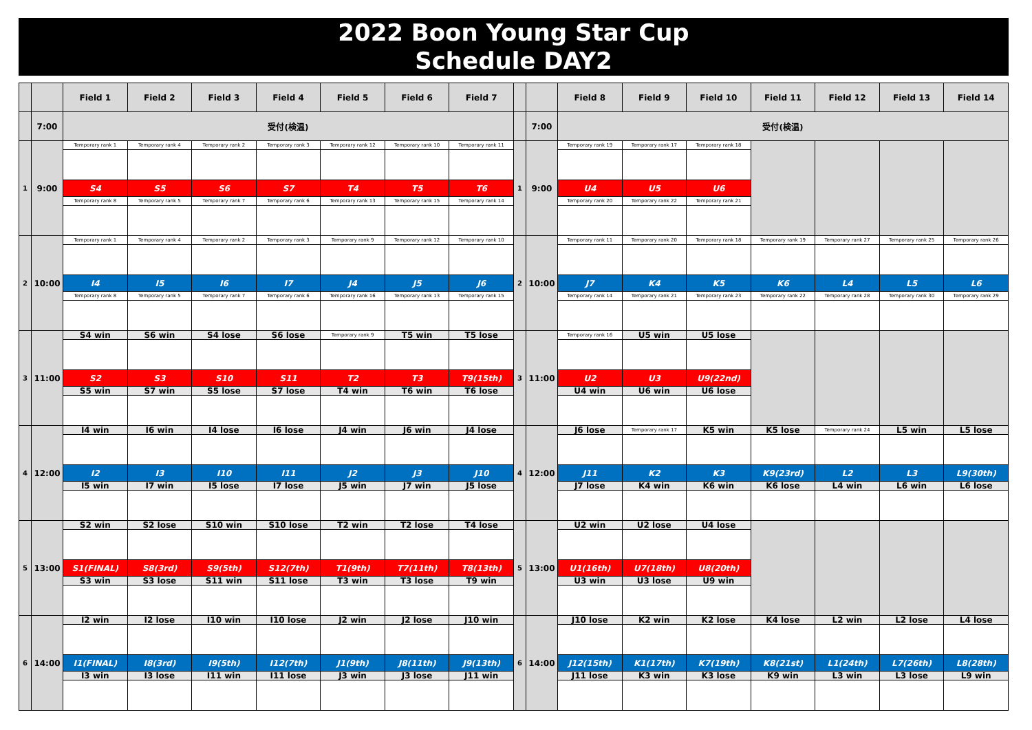2022 Boon Young Star Cup
Schedule DAY2
| | | Field 1 | Field 2 | Field 3 | Field 4 | Field 5 | Field 6 | Field 7 | | | Field 8 | Field 9 | Field 10 | Field 11 | Field 12 | Field 13 | Field 14 |
| --- | --- | --- | --- | --- | --- | --- | --- | --- | --- | --- | --- | --- | --- | --- | --- | --- | --- |
| | 7:00 | 受付(検温) | | | | | | | | 7:00 | 受付(検温) | | | | | | |
| 1 | 9:00 | Temporary rank 1 | Temporary rank 4 | Temporary rank 2 | Temporary rank 3 | Temporary rank 12 | Temporary rank 10 | Temporary rank 11 | 1 | 9:00 | Temporary rank 19 | Temporary rank 17 | Temporary rank 18 | | | | |
| | | S4 | S5 | S6 | S7 | T4 | T5 | T6 | | | U4 | U5 | U6 | | | | |
| | | Temporary rank 8 | Temporary rank 5 | Temporary rank 7 | Temporary rank 6 | Temporary rank 13 | Temporary rank 15 | Temporary rank 14 | | | Temporary rank 20 | Temporary rank 22 | Temporary rank 21 | | | | |
| 2 | 10:00 | Temporary rank 1 | Temporary rank 4 | Temporary rank 2 | Temporary rank 3 | Temporary rank 9 | Temporary rank 12 | Temporary rank 10 | 2 | 10:00 | Temporary rank 11 | Temporary rank 20 | Temporary rank 18 | Temporary rank 19 | Temporary rank 27 | Temporary rank 25 | Temporary rank 26 |
| | | I4 | I5 | I6 | I7 | J4 | J5 | J6 | | | J7 | K4 | K5 | K6 | L4 | L5 | L6 |
| | | Temporary rank 8 | Temporary rank 5 | Temporary rank 7 | Temporary rank 6 | Temporary rank 16 | Temporary rank 13 | Temporary rank 15 | | | Temporary rank 14 | Temporary rank 21 | Temporary rank 23 | Temporary rank 22 | Temporary rank 28 | Temporary rank 30 | Temporary rank 29 |
| 3 | 11:00 | S4 win | S6 win | S4 lose | S6 lose | Temporary rank 9 | T5 win | T5 lose | 3 | 11:00 | Temporary rank 16 | U5 win | U5 lose | | | | |
| | | S2 | S3 | S10 | S11 | T2 | T3 | T9(15th) | | | U2 | U3 | U9(22nd) | | | | |
| | | S5 win | S7 win | S5 lose | S7 lose | T4 win | T6 win | T6 lose | | | U4 win | U6 win | U6 lose | | | | |
| 4 | 12:00 | I4 win | I6 win | I4 lose | I6 lose | J4 win | J6 win | J4 lose | 4 | 12:00 | J6 lose | Temporary rank 17 | K5 win | K5 lose | Temporary rank 24 | L5 win | L5 lose |
| | | I2 | I3 | I10 | I11 | J2 | J3 | J10 | | | J11 | K2 | K3 | K9(23rd) | L2 | L3 | L9(30th) |
| | | I5 win | I7 win | I5 lose | I7 lose | J5 win | J7 win | J5 lose | | | J7 lose | K4 win | K6 win | K6 lose | L4 win | L6 win | L6 lose |
| 5 | 13:00 | S2 win | S2 lose | S10 win | S10 lose | T2 win | T2 lose | T4 lose | 5 | 13:00 | U2 win | U2 lose | U4 lose | | | | |
| | | S1(FINAL) | S8(3rd) | S9(5th) | S12(7th) | T1(9th) | T7(11th) | T8(13th) | | | U1(16th) | U7(18th) | U8(20th) | | | | |
| | | S3 win | S3 lose | S11 win | S11 lose | T3 win | T3 lose | T9 win | | | U3 win | U3 lose | U9 win | | | | |
| 6 | 14:00 | I2 win | I2 lose | I10 win | I10 lose | J2 win | J2 lose | J10 win | 6 | 14:00 | J10 lose | K2 win | K2 lose | K4 lose | L2 win | L2 lose | L4 lose |
| | | I1(FINAL) | I8(3rd) | I9(5th) | I12(7th) | J1(9th) | J8(11th) | J9(13th) | | | J12(15th) | K1(17th) | K7(19th) | K8(21st) | L1(24th) | L7(26th) | L8(28th) |
| | | I3 win | I3 lose | I11 win | I11 lose | J3 win | J3 lose | J11 win | | | J11 lose | K3 win | K3 lose | K9 win | L3 win | L3 lose | L9 win |